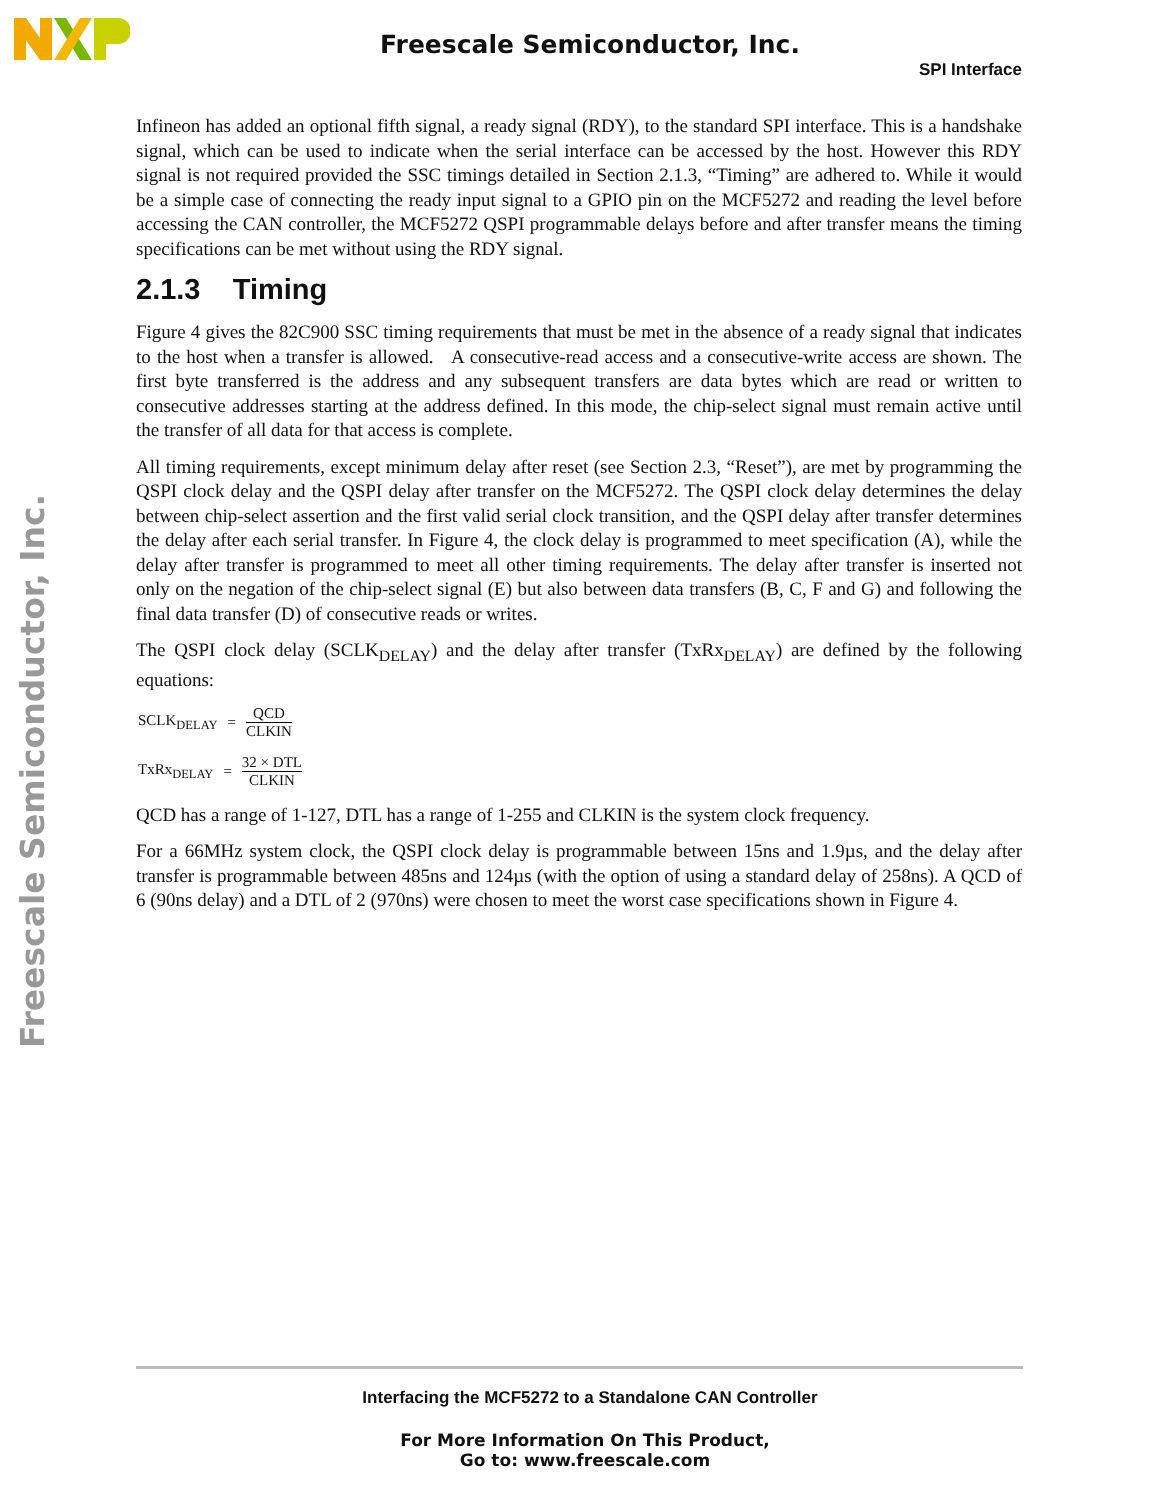Freescale Semiconductor, Inc.
Freescale Semiconductor, Inc.
SPI Interface
Infineon has added an optional fifth signal, a ready signal (RDY), to the standard SPI interface. This is a handshake signal, which can be used to indicate when the serial interface can be accessed by the host. However this RDY signal is not required provided the SSC timings detailed in Section 2.1.3, “Timing” are adhered to. While it would be a simple case of connecting the ready input signal to a GPIO pin on the MCF5272 and reading the level before accessing the CAN controller, the MCF5272 QSPI programmable delays before and after transfer means the timing specifications can be met without using the RDY signal.
2.1.3 Timing
Figure 4 gives the 82C900 SSC timing requirements that must be met in the absence of a ready signal that indicates to the host when a transfer is allowed. A consecutive-read access and a consecutive-write access are shown. The first byte transferred is the address and any subsequent transfers are data bytes which are read or written to consecutive addresses starting at the address defined. In this mode, the chip-select signal must remain active until the transfer of all data for that access is complete.
All timing requirements, except minimum delay after reset (see Section 2.3, “Reset”), are met by programming the QSPI clock delay and the QSPI delay after transfer on the MCF5272. The QSPI clock delay determines the delay between chip-select assertion and the first valid serial clock transition, and the QSPI delay after transfer determines the delay after each serial transfer. In Figure 4, the clock delay is programmed to meet specification (A), while the delay after transfer is programmed to meet all other timing requirements. The delay after transfer is inserted not only on the negation of the chip-select signal (E) but also between data transfers (B, C, F and G) and following the final data transfer (D) of consecutive reads or writes.
The QSPI clock delay (SCLK<sub>DELAY</sub>) and the delay after transfer (TxRx<sub>DELAY</sub>) are defined by the following equations:
SCLK<sub>DELAY</sub> = QCD CLKIN
TxRx<sub>DELAY</sub> = 32 × DTL CLKIN
QCD has a range of 1-127, DTL has a range of 1-255 and CLKIN is the system clock frequency.
For a 66MHz system clock, the QSPI clock delay is programmable between 15ns and 1.9µs, and the delay after transfer is programmable between 485ns and 124µs (with the option of using a standard delay of 258ns). A QCD of 6 (90ns delay) and a DTL of 2 (970ns) were chosen to meet the worst case specifications shown in Figure 4.
Interfacing the MCF5272 to a Standalone CAN Controller
For More Information On This Product,
Go to: www.freescale.com